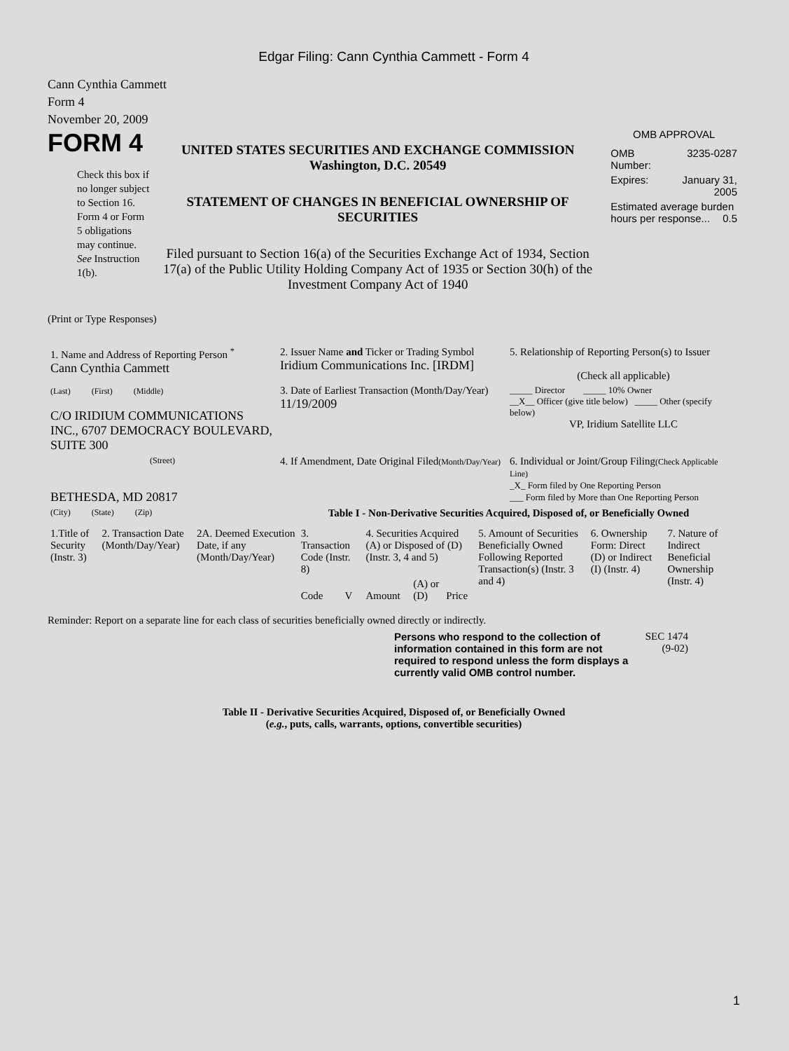Edgar Filing: Cann Cynthia Cammett - Form 4
Cann Cynthia Cammett
Form 4
November 20, 2009
FORM 4
Check this box if no longer subject to Section 16. Form 4 or Form 5 obligations may continue. See Instruction 1(b).
UNITED STATES SECURITIES AND EXCHANGE COMMISSION
Washington, D.C. 20549
STATEMENT OF CHANGES IN BENEFICIAL OWNERSHIP OF SECURITIES
Filed pursuant to Section 16(a) of the Securities Exchange Act of 1934, Section 17(a) of the Public Utility Holding Company Act of 1935 or Section 30(h) of the Investment Company Act of 1940
OMB APPROVAL
| OMB Number: | 3235-0287 |
| Expires: | January 31, 2005 |
| Estimated average burden hours per response... 0.5 | |
(Print or Type Responses)
| 1. Name and Address of Reporting Person <sup>*</sup> Cann Cynthia Cammett | 2. Issuer Name and Ticker or Trading Symbol Iridium Communications Inc. [IRDM] | 5. Relationship of Reporting Person(s) to Issuer (Check all applicable) |
| (Last) (First) (Middle) C/O IRIDIUM COMMUNICATIONS INC., 6707 DEMOCRACY BOULEVARD, SUITE 300 | 3. Date of Earliest Transaction (Month/Day/Year) 11/19/2009 | _____ Director _____ 10% Owner __X__ Officer (give title below) _____ Other (specify below) VP, Iridium Satellite LLC |
| (Street) BETHESDA, MD 20817 | 4. If Amendment, Date Original Filed (Month/Day/Year) | 6. Individual or Joint/Group Filing (Check Applicable Line) _X_ Form filed by One Reporting Person ___ Form filed by More than One Reporting Person |
| (City) (State) (Zip) | Table I - Non-Derivative Securities Acquired, Disposed of, or Beneficially Owned | |
| 1.Title of Security (Instr. 3) | 2. Transaction Date (Month/Day/Year) | 2A. Deemed Execution Date, if any (Month/Day/Year) | 3. Transaction Code (Instr. 8) | | 4. Securities Acquired (A) or Disposed of (D) (Instr. 3, 4 and 5) | | | 5. Amount of Securities Beneficially Owned Following Reported Transaction(s) (Instr. 3 and 4) | 6. Ownership Form: Direct (D) or Indirect (I) (Instr. 4) | 7. Nature of Indirect Beneficial Ownership (Instr. 4) |
| --- | --- | --- | --- | --- | --- | --- | --- | --- | --- | --- |
| | | | Code | V | Amount | (A) or (D) | Price | | | |
Reminder: Report on a separate line for each class of securities beneficially owned directly or indirectly.
Persons who respond to the collection of information contained in this form are not required to respond unless the form displays a currently valid OMB control number.
SEC 1474 (9-02)
Table II - Derivative Securities Acquired, Disposed of, or Beneficially Owned
(e.g., puts, calls, warrants, options, convertible securities)
1